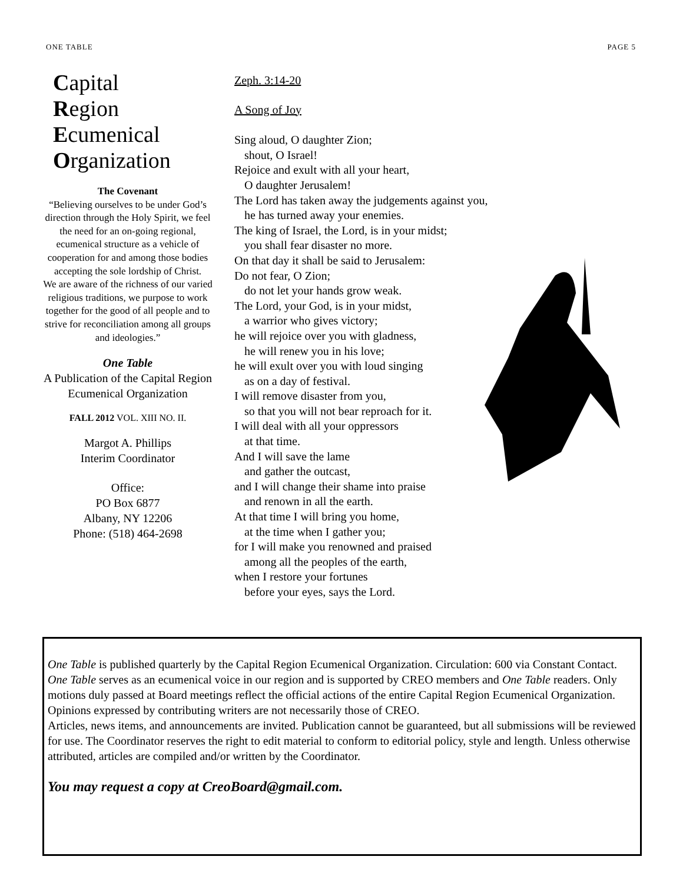ONE TABLE PAGE 5
Capital
Region
Ecumenical
Organization
The Covenant
“Believing ourselves to be under God’s direction through the Holy Spirit, we feel the need for an on-going regional, ecumenical structure as a vehicle of cooperation for and among those bodies accepting the sole lordship of Christ.
We are aware of the richness of our varied religious traditions, we purpose to work together for the good of all people and to strive for reconciliation among all groups and ideologies.”
One Table
A Publication of the Capital Region Ecumenical Organization
FALL 2012 VOL. XIII NO. II.
Margot A. Phillips
Interim Coordinator
Office:
PO Box 6877
Albany, NY 12206
Phone: (518) 464-2698
Zeph. 3:14-20
A Song of Joy
Sing aloud, O daughter Zion;
shout, O Israel!
Rejoice and exult with all your heart,
O daughter Jerusalem!
The Lord has taken away the judgements against you,
he has turned away your enemies.
The king of Israel, the Lord, is in your midst;
you shall fear disaster no more.
On that day it shall be said to Jerusalem:
Do not fear, O Zion;
do not let your hands grow weak.
The Lord, your God, is in your midst,
a warrior who gives victory;
he will rejoice over you with gladness,
he will renew you in his love;
he will exult over you with loud singing
as on a day of festival.
I will remove disaster from you,
so that you will not bear reproach for it.
I will deal with all your oppressors
at that time.
And I will save the lame
and gather the outcast,
and I will change their shame into praise
and renown in all the earth.
At that time I will bring you home,
at the time when I gather you;
for I will make you renowned and praised
among all the peoples of the earth,
when I restore your fortunes
before your eyes, says the Lord.
One Table is published quarterly by the Capital Region Ecumenical Organization. Circulation: 600 via Constant Contact. One Table serves as an ecumenical voice in our region and is supported by CREO members and One Table readers. Only motions duly passed at Board meetings reflect the official actions of the entire Capital Region Ecumenical Organization. Opinions expressed by contributing writers are not necessarily those of CREO.
Articles, news items, and announcements are invited. Publication cannot be guaranteed, but all submissions will be reviewed for use. The Coordinator reserves the right to edit material to conform to editorial policy, style and length. Unless otherwise attributed, articles are compiled and/or written by the Coordinator.
You may request a copy at CreoBoard@gmail.com.